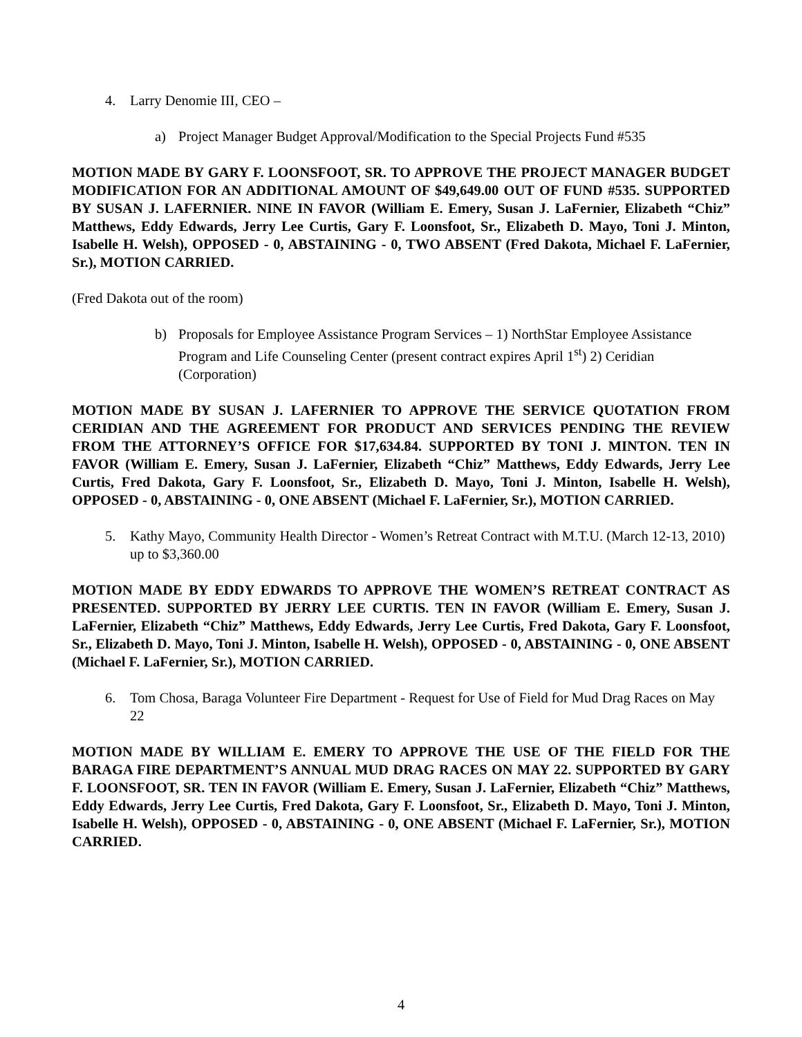4. Larry Denomie III, CEO –
a) Project Manager Budget Approval/Modification to the Special Projects Fund #535
MOTION MADE BY GARY F. LOONSFOOT, SR. TO APPROVE THE PROJECT MANAGER BUDGET MODIFICATION FOR AN ADDITIONAL AMOUNT OF $49,649.00 OUT OF FUND #535. SUPPORTED BY SUSAN J. LAFERNIER. NINE IN FAVOR (William E. Emery, Susan J. LaFernier, Elizabeth “Chiz” Matthews, Eddy Edwards, Jerry Lee Curtis, Gary F. Loonsfoot, Sr., Elizabeth D. Mayo, Toni J. Minton, Isabelle H. Welsh), OPPOSED - 0, ABSTAINING - 0, TWO ABSENT (Fred Dakota, Michael F. LaFernier, Sr.), MOTION CARRIED.
(Fred Dakota out of the room)
b) Proposals for Employee Assistance Program Services – 1) NorthStar Employee Assistance Program and Life Counseling Center (present contract expires April 1<sup>st</sup>) 2) Ceridian (Corporation)
MOTION MADE BY SUSAN J. LAFERNIER TO APPROVE THE SERVICE QUOTATION FROM CERIDIAN AND THE AGREEMENT FOR PRODUCT AND SERVICES PENDING THE REVIEW FROM THE ATTORNEY’S OFFICE FOR $17,634.84. SUPPORTED BY TONI J. MINTON. TEN IN FAVOR (William E. Emery, Susan J. LaFernier, Elizabeth “Chiz” Matthews, Eddy Edwards, Jerry Lee Curtis, Fred Dakota, Gary F. Loonsfoot, Sr., Elizabeth D. Mayo, Toni J. Minton, Isabelle H. Welsh), OPPOSED - 0, ABSTAINING - 0, ONE ABSENT (Michael F. LaFernier, Sr.), MOTION CARRIED.
5. Kathy Mayo, Community Health Director - Women’s Retreat Contract with M.T.U. (March 12-13, 2010) up to $3,360.00
MOTION MADE BY EDDY EDWARDS TO APPROVE THE WOMEN’S RETREAT CONTRACT AS PRESENTED. SUPPORTED BY JERRY LEE CURTIS. TEN IN FAVOR (William E. Emery, Susan J. LaFernier, Elizabeth “Chiz” Matthews, Eddy Edwards, Jerry Lee Curtis, Fred Dakota, Gary F. Loonsfoot, Sr., Elizabeth D. Mayo, Toni J. Minton, Isabelle H. Welsh), OPPOSED - 0, ABSTAINING - 0, ONE ABSENT (Michael F. LaFernier, Sr.), MOTION CARRIED.
6. Tom Chosa, Baraga Volunteer Fire Department - Request for Use of Field for Mud Drag Races on May 22
MOTION MADE BY WILLIAM E. EMERY TO APPROVE THE USE OF THE FIELD FOR THE BARAGA FIRE DEPARTMENT’S ANNUAL MUD DRAG RACES ON MAY 22. SUPPORTED BY GARY F. LOONSFOOT, SR. TEN IN FAVOR (William E. Emery, Susan J. LaFernier, Elizabeth “Chiz” Matthews, Eddy Edwards, Jerry Lee Curtis, Fred Dakota, Gary F. Loonsfoot, Sr., Elizabeth D. Mayo, Toni J. Minton, Isabelle H. Welsh), OPPOSED - 0, ABSTAINING - 0, ONE ABSENT (Michael F. LaFernier, Sr.), MOTION CARRIED.
4